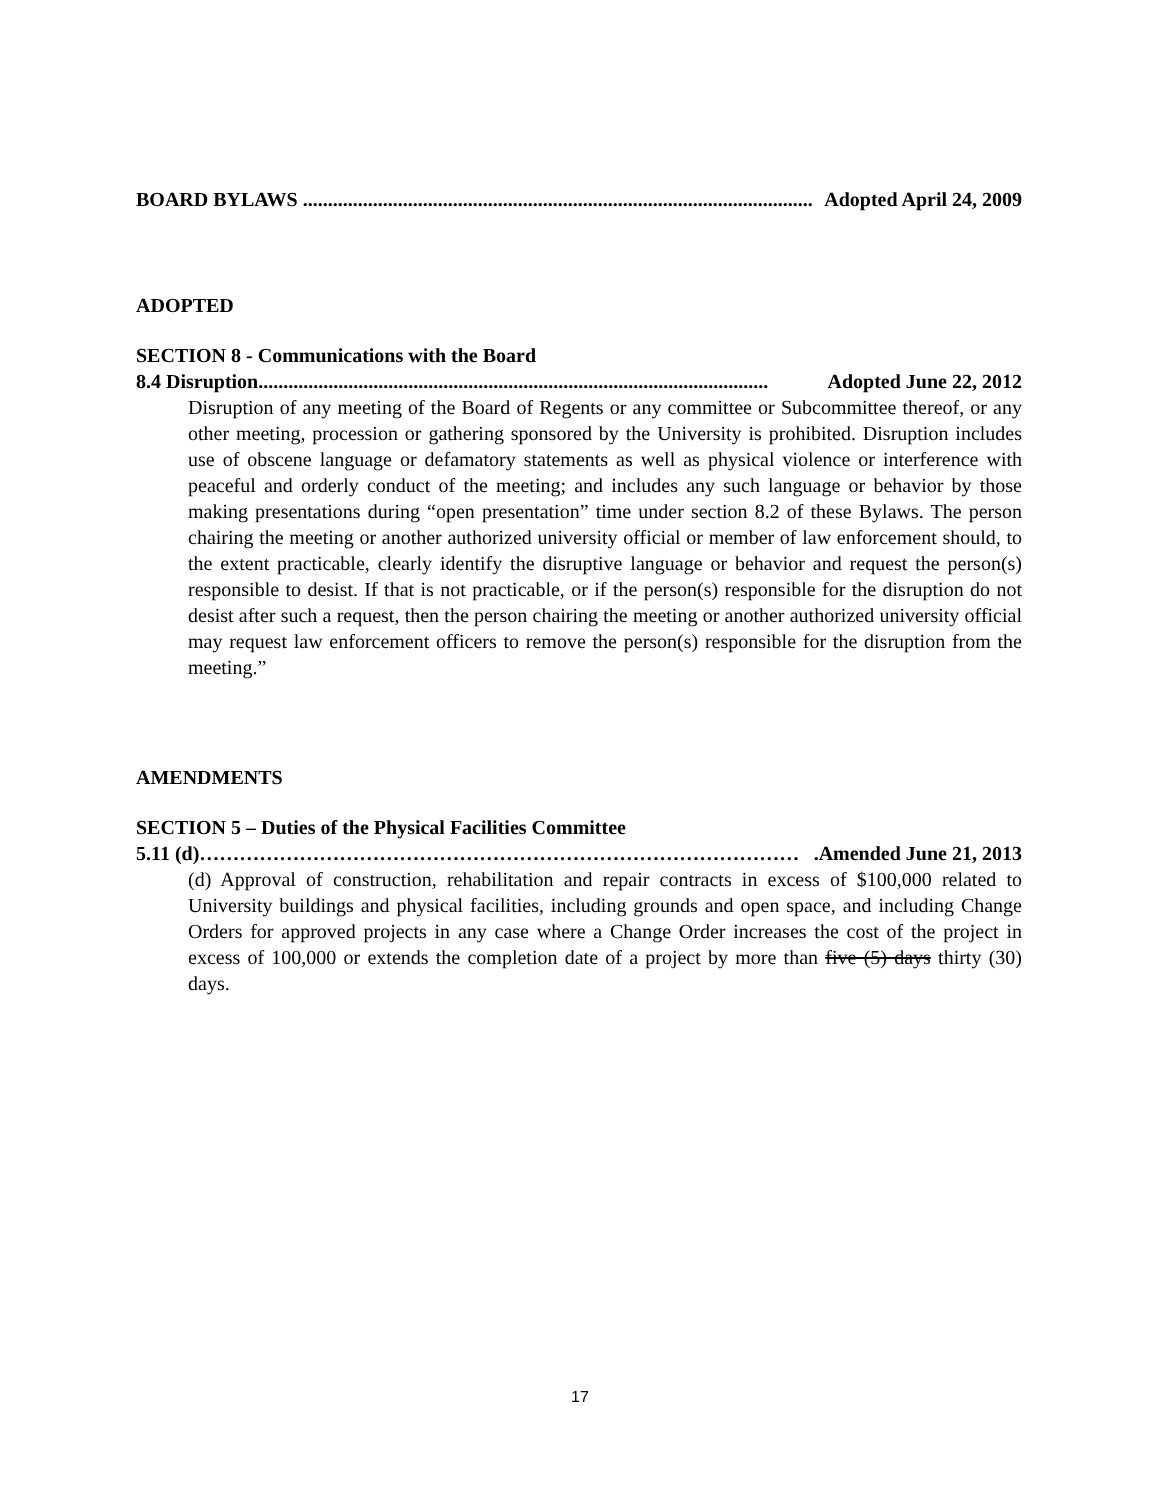BOARD BYLAWS ...................................................................................................... Adopted April 24, 2009
ADOPTED
SECTION 8 - Communications with the Board
8.4 Disruption...................................................................................................... Adopted June 22, 2012
Disruption of any meeting of the Board of Regents or any committee or Subcommittee thereof, or any other meeting, procession or gathering sponsored by the University is prohibited. Disruption includes use of obscene language or defamatory statements as well as physical violence or interference with peaceful and orderly conduct of the meeting; and includes any such language or behavior by those making presentations during “open presentation” time under section 8.2 of these Bylaws. The person chairing the meeting or another authorized university official or member of law enforcement should, to the extent practicable, clearly identify the disruptive language or behavior and request the person(s) responsible to desist. If that is not practicable, or if the person(s) responsible for the disruption do not desist after such a request, then the person chairing the meeting or another authorized university official may request law enforcement officers to remove the person(s) responsible for the disruption from the meeting.”
AMENDMENTS
SECTION 5 – Duties of the Physical Facilities Committee
5.11 (d) ……………………………………………………………………………….Amended June 21, 2013
(d) Approval of construction, rehabilitation and repair contracts in excess of $100,000 related to University buildings and physical facilities, including grounds and open space, and including Change Orders for approved projects in any case where a Change Order increases the cost of the project in excess of 100,000 or extends the completion date of a project by more than five (5) days thirty (30) days.
17